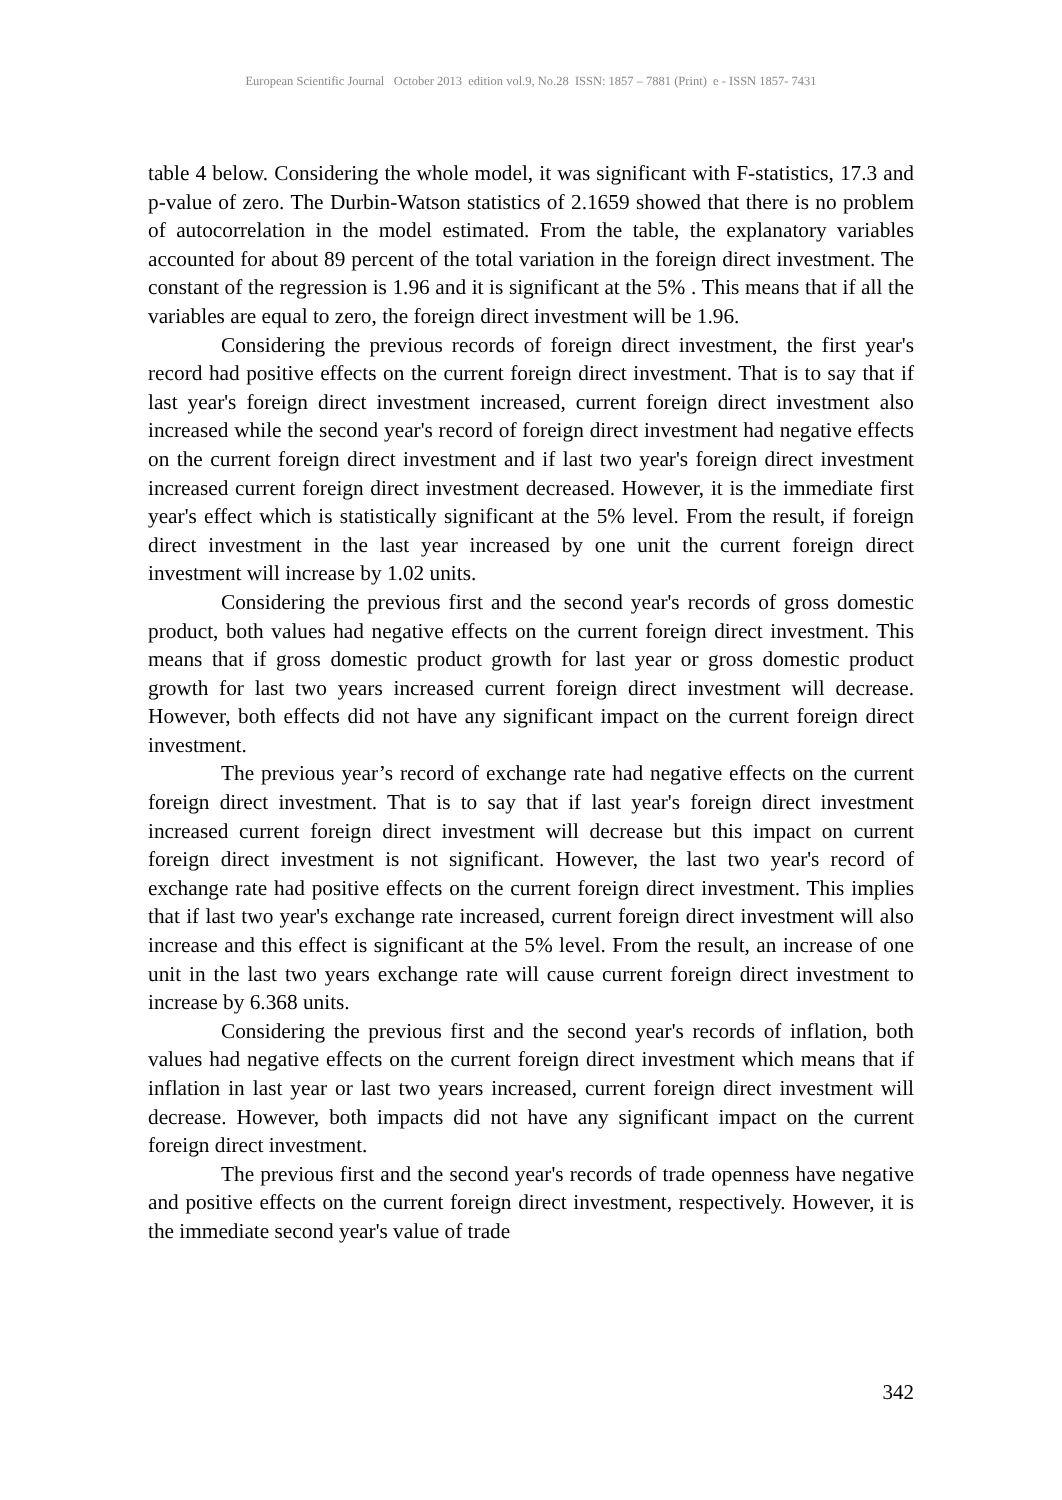European Scientific Journal October 2013 edition vol.9, No.28 ISSN: 1857 – 7881 (Print) e - ISSN 1857- 7431
table 4 below. Considering the whole model, it was significant with F-statistics, 17.3 and p-value of zero. The Durbin-Watson statistics of 2.1659 showed that there is no problem of autocorrelation in the model estimated. From the table, the explanatory variables accounted for about 89 percent of the total variation in the foreign direct investment. The constant of the regression is 1.96 and it is significant at the 5% . This means that if all the variables are equal to zero, the foreign direct investment will be 1.96.
Considering the previous records of foreign direct investment, the first year's record had positive effects on the current foreign direct investment. That is to say that if last year's foreign direct investment increased, current foreign direct investment also increased while the second year's record of foreign direct investment had negative effects on the current foreign direct investment and if last two year's foreign direct investment increased current foreign direct investment decreased. However, it is the immediate first year's effect which is statistically significant at the 5% level. From the result, if foreign direct investment in the last year increased by one unit the current foreign direct investment will increase by 1.02 units.
Considering the previous first and the second year's records of gross domestic product, both values had negative effects on the current foreign direct investment. This means that if gross domestic product growth for last year or gross domestic product growth for last two years increased current foreign direct investment will decrease. However, both effects did not have any significant impact on the current foreign direct investment.
The previous year’s record of exchange rate had negative effects on the current foreign direct investment. That is to say that if last year's foreign direct investment increased current foreign direct investment will decrease but this impact on current foreign direct investment is not significant. However, the last two year's record of exchange rate had positive effects on the current foreign direct investment. This implies that if last two year's exchange rate increased, current foreign direct investment will also increase and this effect is significant at the 5% level. From the result, an increase of one unit in the last two years exchange rate will cause current foreign direct investment to increase by 6.368 units.
Considering the previous first and the second year's records of inflation, both values had negative effects on the current foreign direct investment which means that if inflation in last year or last two years increased, current foreign direct investment will decrease. However, both impacts did not have any significant impact on the current foreign direct investment.
The previous first and the second year's records of trade openness have negative and positive effects on the current foreign direct investment, respectively. However, it is the immediate second year's value of trade
342